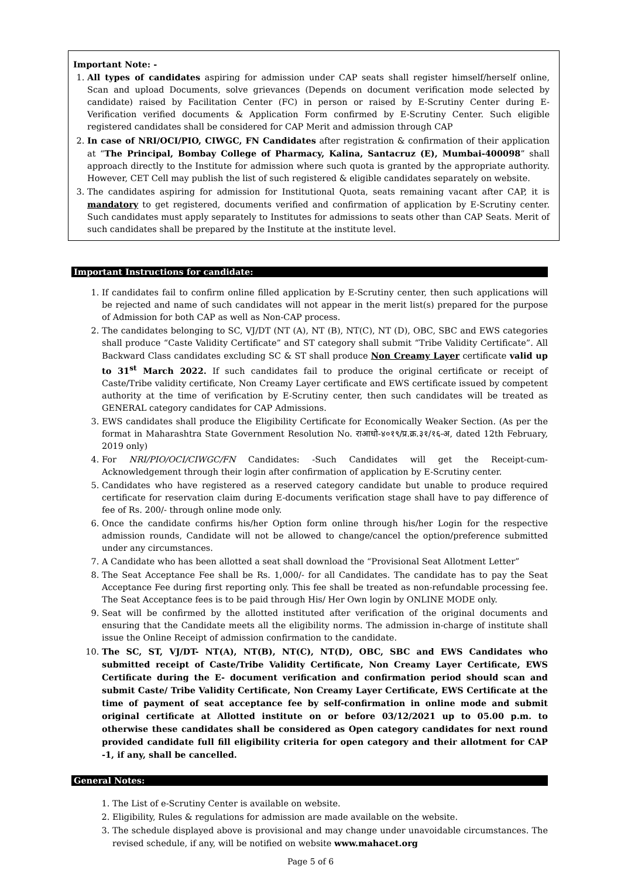Important Note: -
1. All types of candidates aspiring for admission under CAP seats shall register himself/herself online, Scan and upload Documents, solve grievances (Depends on document verification mode selected by candidate) raised by Facilitation Center (FC) in person or raised by E-Scrutiny Center during E-Verification verified documents & Application Form confirmed by E-Scrutiny Center. Such eligible registered candidates shall be considered for CAP Merit and admission through CAP
2. In case of NRI/OCI/PIO, CIWGC, FN Candidates after registration & confirmation of their application at “The Principal, Bombay College of Pharmacy, Kalina, Santacruz (E), Mumbai-400098” shall approach directly to the Institute for admission where such quota is granted by the appropriate authority. However, CET Cell may publish the list of such registered & eligible candidates separately on website.
3. The candidates aspiring for admission for Institutional Quota, seats remaining vacant after CAP, it is mandatory to get registered, documents verified and confirmation of application by E-Scrutiny center. Such candidates must apply separately to Institutes for admissions to seats other than CAP Seats. Merit of such candidates shall be prepared by the Institute at the institute level.
Important Instructions for candidate:
1. If candidates fail to confirm online filled application by E-Scrutiny center, then such applications will be rejected and name of such candidates will not appear in the merit list(s) prepared for the purpose of Admission for both CAP as well as Non-CAP process.
2. The candidates belonging to SC, VJ/DT (NT (A), NT (B), NT(C), NT (D), OBC, SBC and EWS categories shall produce “Caste Validity Certificate” and ST category shall submit “Tribe Validity Certificate”. All Backward Class candidates excluding SC & ST shall produce Non Creamy Layer certificate valid up to 31<sup>st</sup> March 2022. If such candidates fail to produce the original certificate or receipt of Caste/Tribe validity certificate, Non Creamy Layer certificate and EWS certificate issued by competent authority at the time of verification by E-Scrutiny center, then such candidates will be treated as GENERAL category candidates for CAP Admissions.
3. EWS candidates shall produce the Eligibility Certificate for Economically Weaker Section. (As per the format in Maharashtra State Government Resolution No. राआधो-४०१९/प्र.क्र.३१/१६-अ, dated 12th February, 2019 only)
4. For NRI/PIO/OCI/CIWGC/FN Candidates: -Such Candidates will get the Receipt-cum-Acknowledgement through their login after confirmation of application by E-Scrutiny center.
5. Candidates who have registered as a reserved category candidate but unable to produce required certificate for reservation claim during E-documents verification stage shall have to pay difference of fee of Rs. 200/- through online mode only.
6. Once the candidate confirms his/her Option form online through his/her Login for the respective admission rounds, Candidate will not be allowed to change/cancel the option/preference submitted under any circumstances.
7. A Candidate who has been allotted a seat shall download the “Provisional Seat Allotment Letter”
8. The Seat Acceptance Fee shall be Rs. 1,000/- for all Candidates. The candidate has to pay the Seat Acceptance Fee during first reporting only. This fee shall be treated as non-refundable processing fee. The Seat Acceptance fees is to be paid through His/ Her Own login by ONLINE MODE only.
9. Seat will be confirmed by the allotted instituted after verification of the original documents and ensuring that the Candidate meets all the eligibility norms. The admission in-charge of institute shall issue the Online Receipt of admission confirmation to the candidate.
10. The SC, ST, VJ/DT- NT(A), NT(B), NT(C), NT(D), OBC, SBC and EWS Candidates who submitted receipt of Caste/Tribe Validity Certificate, Non Creamy Layer Certificate, EWS Certificate during the E- document verification and confirmation period should scan and submit Caste/ Tribe Validity Certificate, Non Creamy Layer Certificate, EWS Certificate at the time of payment of seat acceptance fee by self-confirmation in online mode and submit original certificate at Allotted institute on or before 03/12/2021 up to 05.00 p.m. to otherwise these candidates shall be considered as Open category candidates for next round provided candidate full fill eligibility criteria for open category and their allotment for CAP -1, if any, shall be cancelled.
General Notes:
1. The List of e-Scrutiny Center is available on website.
2. Eligibility, Rules & regulations for admission are made available on the website.
3. The schedule displayed above is provisional and may change under unavoidable circumstances. The revised schedule, if any, will be notified on website www.mahacet.org
Page 5 of 6